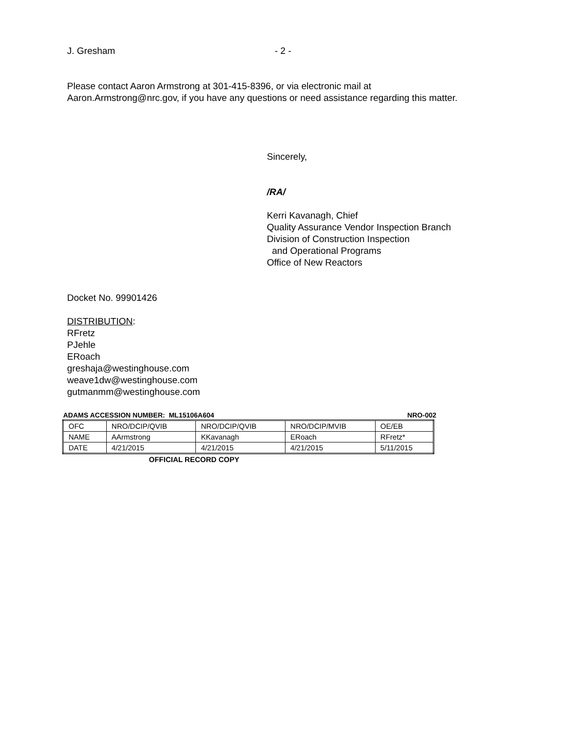J. Gresham - 2 -
Please contact Aaron Armstrong at 301-415-8396, or via electronic mail at
Aaron.Armstrong@nrc.gov, if you have any questions or need assistance regarding this matter.
Sincerely,
/RA/
Kerri Kavanagh, Chief
Quality Assurance Vendor Inspection Branch
Division of Construction Inspection
and Operational Programs
Office of New Reactors
Docket No. 99901426
DISTRIBUTION:
RFretz
PJehle
ERoach
greshaja@westinghouse.com
weave1dw@westinghouse.com
gutmanmm@westinghouse.com
ADAMS ACCESSION NUMBER: ML15106A604 NRO-002
| OFC | NRO/DCIP/QVIB | NRO/DCIP/QVIB | NRO/DCIP/MVIB | OE/EB |
| NAME | AArmstrong | KKavanagh | ERoach | RFretz* |
| DATE | 4/21/2015 | 4/21/2015 | 4/21/2015 | 5/11/2015 |
OFFICIAL RECORD COPY